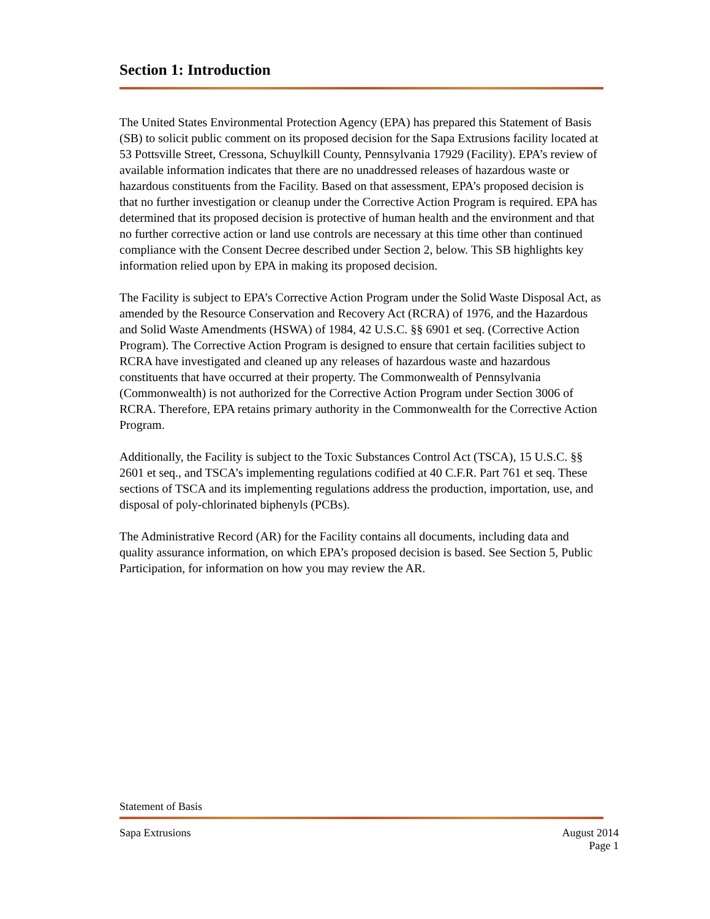Section 1: Introduction
The United States Environmental Protection Agency (EPA) has prepared this Statement of Basis (SB) to solicit public comment on its proposed decision for the Sapa Extrusions facility located at 53 Pottsville Street, Cressona, Schuylkill County, Pennsylvania 17929 (Facility). EPA’s review of available information indicates that there are no unaddressed releases of hazardous waste or hazardous constituents from the Facility. Based on that assessment, EPA’s proposed decision is that no further investigation or cleanup under the Corrective Action Program is required. EPA has determined that its proposed decision is protective of human health and the environment and that no further corrective action or land use controls are necessary at this time other than continued compliance with the Consent Decree described under Section 2, below. This SB highlights key information relied upon by EPA in making its proposed decision.
The Facility is subject to EPA’s Corrective Action Program under the Solid Waste Disposal Act, as amended by the Resource Conservation and Recovery Act (RCRA) of 1976, and the Hazardous and Solid Waste Amendments (HSWA) of 1984, 42 U.S.C. §§ 6901 et seq. (Corrective Action Program). The Corrective Action Program is designed to ensure that certain facilities subject to RCRA have investigated and cleaned up any releases of hazardous waste and hazardous constituents that have occurred at their property. The Commonwealth of Pennsylvania (Commonwealth) is not authorized for the Corrective Action Program under Section 3006 of RCRA. Therefore, EPA retains primary authority in the Commonwealth for the Corrective Action Program.
Additionally, the Facility is subject to the Toxic Substances Control Act (TSCA), 15 U.S.C. §§ 2601 et seq., and TSCA’s implementing regulations codified at 40 C.F.R. Part 761 et seq. These sections of TSCA and its implementing regulations address the production, importation, use, and disposal of poly-chlorinated biphenyls (PCBs).
The Administrative Record (AR) for the Facility contains all documents, including data and quality assurance information, on which EPA’s proposed decision is based. See Section 5, Public Participation, for information on how you may review the AR.
Statement of Basis
Sapa Extrusions August 2014
Page 1